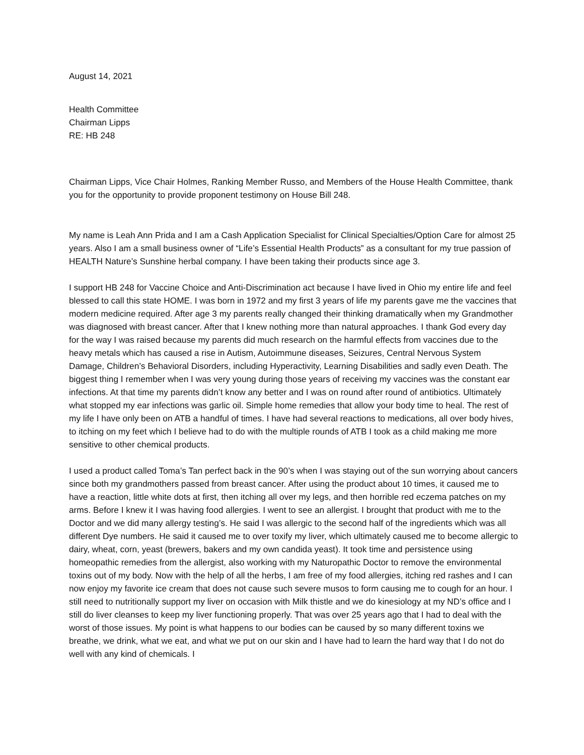August 14, 2021
Health Committee
Chairman Lipps
RE: HB 248
Chairman Lipps, Vice Chair Holmes, Ranking Member Russo, and Members of the House Health Committee, thank you for the opportunity to provide proponent testimony on House Bill 248.
My name is Leah Ann Prida and I am a Cash Application Specialist for Clinical Specialties/Option Care for almost 25 years. Also I am a small business owner of “Life’s Essential Health Products” as a consultant for my true passion of HEALTH Nature’s Sunshine herbal company. I have been taking their products since age 3.
I support HB 248 for Vaccine Choice and Anti-Discrimination act because I have lived in Ohio my entire life and feel blessed to call this state HOME. I was born in 1972 and my first 3 years of life my parents gave me the vaccines that modern medicine required. After age 3 my parents really changed their thinking dramatically when my Grandmother was diagnosed with breast cancer. After that I knew nothing more than natural approaches. I thank God every day for the way I was raised because my parents did much research on the harmful effects from vaccines due to the heavy metals which has caused a rise in Autism, Autoimmune diseases, Seizures, Central Nervous System Damage, Children’s Behavioral Disorders, including Hyperactivity, Learning Disabilities and sadly even Death. The biggest thing I remember when I was very young during those years of receiving my vaccines was the constant ear infections. At that time my parents didn’t know any better and I was on round after round of antibiotics. Ultimately what stopped my ear infections was garlic oil. Simple home remedies that allow your body time to heal. The rest of my life I have only been on ATB a handful of times. I have had several reactions to medications, all over body hives, to itching on my feet which I believe had to do with the multiple rounds of ATB I took as a child making me more sensitive to other chemical products.
I used a product called Toma’s Tan perfect back in the 90’s when I was staying out of the sun worrying about cancers since both my grandmothers passed from breast cancer. After using the product about 10 times, it caused me to have a reaction, little white dots at first, then itching all over my legs, and then horrible red eczema patches on my arms. Before I knew it I was having food allergies. I went to see an allergist. I brought that product with me to the Doctor and we did many allergy testing’s. He said I was allergic to the second half of the ingredients which was all different Dye numbers. He said it caused me to over toxify my liver, which ultimately caused me to become allergic to dairy, wheat, corn, yeast (brewers, bakers and my own candida yeast). It took time and persistence using homeopathic remedies from the allergist, also working with my Naturopathic Doctor to remove the environmental toxins out of my body. Now with the help of all the herbs, I am free of my food allergies, itching red rashes and I can now enjoy my favorite ice cream that does not cause such severe musos to form causing me to cough for an hour. I still need to nutritionally support my liver on occasion with Milk thistle and we do kinesiology at my ND’s office and I still do liver cleanses to keep my liver functioning properly. That was over 25 years ago that I had to deal with the worst of those issues. My point is what happens to our bodies can be caused by so many different toxins we breathe, we drink, what we eat, and what we put on our skin and I have had to learn the hard way that I do not do well with any kind of chemicals. I